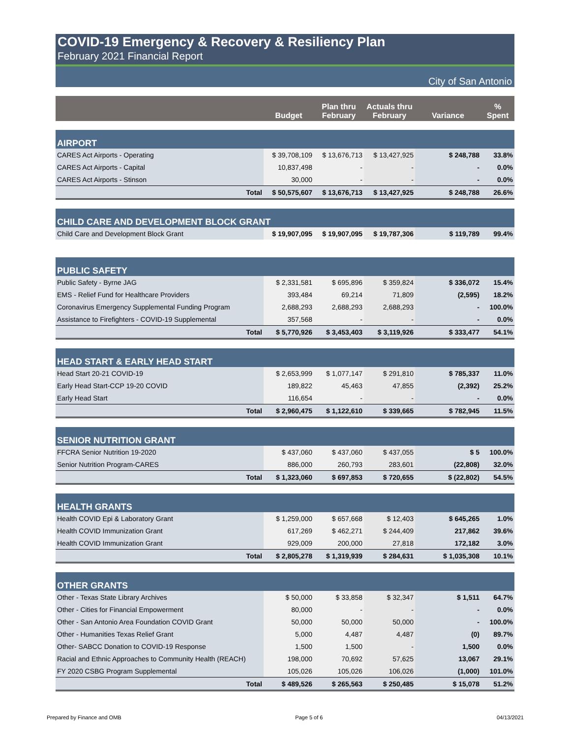COVID-19 Emergency & Recovery & Resiliency Plan
February 2021 Financial Report
City of San Antonio
| | Budget | Plan thru February | Actuals thru February | Variance | % Spent |
| --- | --- | --- | --- | --- | --- |
| AIRPORT | | | | | |
| CARES Act Airports - Operating | $ 39,708,109 | $ 13,676,713 | $ 13,427,925 | $ 248,788 | 33.8% |
| CARES Act Airports - Capital | 10,837,498 | - | - | - | 0.0% |
| CARES Act Airports - Stinson | 30,000 | - | - | - | 0.0% |
| Total | $ 50,575,607 | $ 13,676,713 | $ 13,427,925 | $ 248,788 | 26.6% |
| CHILD CARE AND DEVELOPMENT BLOCK GRANT | | | | | |
| Child Care and Development Block Grant | $ 19,907,095 | $ 19,907,095 | $ 19,787,306 | $ 119,789 | 99.4% |
| PUBLIC SAFETY | | | | | |
| Public Safety - Byrne JAG | $ 2,331,581 | $ 695,896 | $ 359,824 | $ 336,072 | 15.4% |
| EMS - Relief Fund for Healthcare Providers | 393,484 | 69,214 | 71,809 | (2,595) | 18.2% |
| Coronavirus Emergency Supplemental Funding Program | 2,688,293 | 2,688,293 | 2,688,293 | - | 100.0% |
| Assistance to Firefighters - COVID-19 Supplemental | 357,568 | - | - | - | 0.0% |
| Total | $ 5,770,926 | $ 3,453,403 | $ 3,119,926 | $ 333,477 | 54.1% |
| HEAD START & EARLY HEAD START | | | | | |
| Head Start 20-21 COVID-19 | $ 2,653,999 | $ 1,077,147 | $ 291,810 | $ 785,337 | 11.0% |
| Early Head Start-CCP 19-20 COVID | 189,822 | 45,463 | 47,855 | (2,392) | 25.2% |
| Early Head Start | 116,654 | - | - | - | 0.0% |
| Total | $ 2,960,475 | $ 1,122,610 | $ 339,665 | $ 782,945 | 11.5% |
| SENIOR NUTRITION GRANT | | | | | |
| FFCRA Senior Nutrition 19-2020 | $ 437,060 | $ 437,060 | $ 437,055 | $ 5 | 100.0% |
| Senior Nutrition Program-CARES | 886,000 | 260,793 | 283,601 | (22,808) | 32.0% |
| Total | $ 1,323,060 | $ 697,853 | $ 720,655 | $ (22,802) | 54.5% |
| HEALTH GRANTS | | | | | |
| Health COVID Epi & Laboratory Grant | $ 1,259,000 | $ 657,668 | $ 12,403 | $ 645,265 | 1.0% |
| Health COVID Immunization Grant | 617,269 | $ 462,271 | $ 244,409 | 217,862 | 39.6% |
| Health COVID Immunization Grant | 929,009 | 200,000 | 27,818 | 172,182 | 3.0% |
| Total | $ 2,805,278 | $ 1,319,939 | $ 284,631 | $ 1,035,308 | 10.1% |
| OTHER GRANTS | | | | | |
| Other - Texas State Library Archives | $ 50,000 | $ 33,858 | $ 32,347 | $ 1,511 | 64.7% |
| Other - Cities for Financial Empowerment | 80,000 | - | - | - | 0.0% |
| Other - San Antonio Area Foundation COVID Grant | 50,000 | 50,000 | 50,000 | - | 100.0% |
| Other - Humanities Texas Relief Grant | 5,000 | 4,487 | 4,487 | (0) | 89.7% |
| Other- SABCC Donation to COVID-19 Response | 1,500 | 1,500 | - | 1,500 | 0.0% |
| Racial and Ethnic Approaches to Community Health (REACH) | 198,000 | 70,692 | 57,625 | 13,067 | 29.1% |
| FY 2020 CSBG Program Supplemental | 105,026 | 105,026 | 106,026 | (1,000) | 101.0% |
| Total | $ 489,526 | $ 265,563 | $ 250,485 | $ 15,078 | 51.2% |
Prepared by Finance and OMB Page 5 of 6 04/13/2021